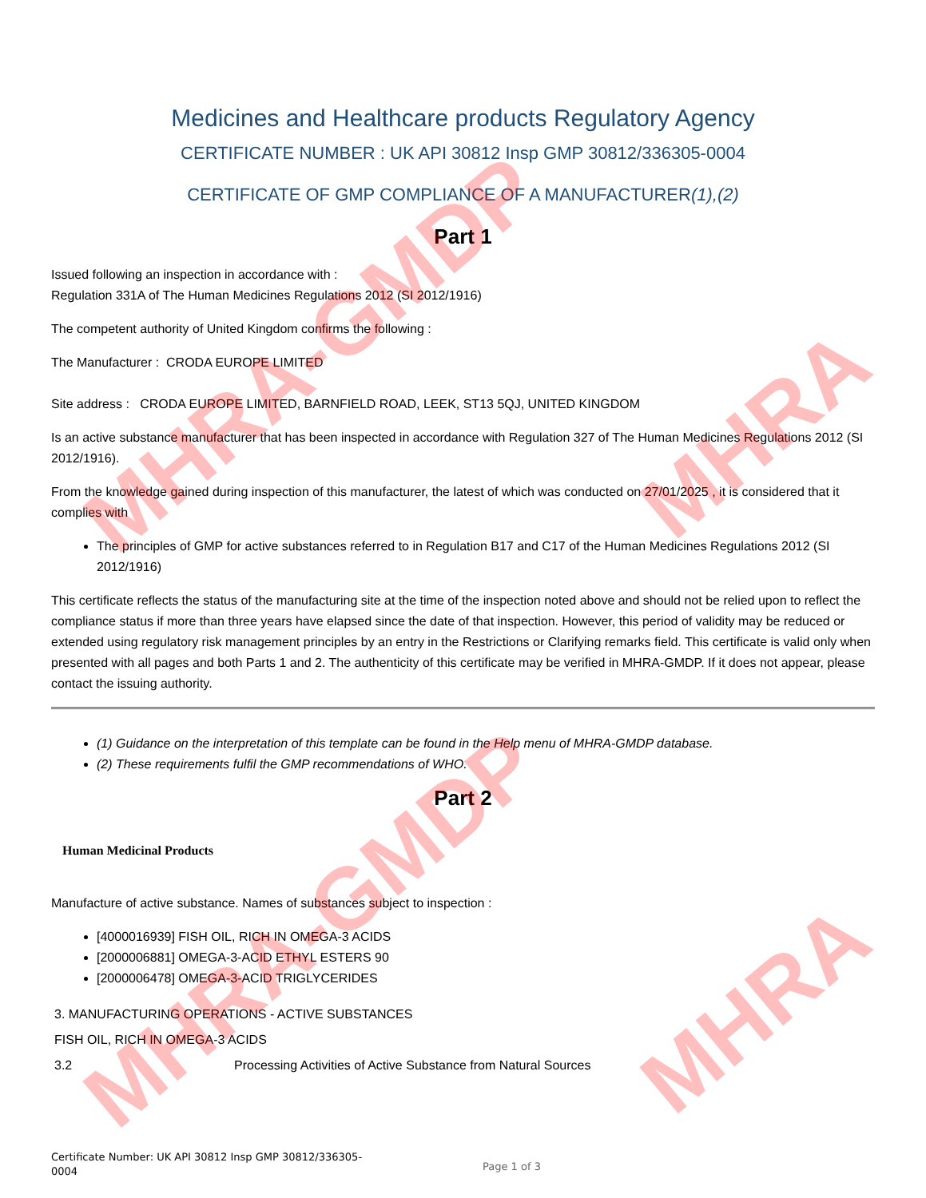MHRA-GMDP
MHRA-GMDP
MHRA
MHRA
Medicines and Healthcare products Regulatory Agency
CERTIFICATE NUMBER : UK API 30812 Insp GMP 30812/336305-0004
CERTIFICATE OF GMP COMPLIANCE OF A MANUFACTURER(1),(2)
Part 1
Issued following an inspection in accordance with :
Regulation 331A of The Human Medicines Regulations 2012 (SI 2012/1916)
The competent authority of United Kingdom confirms the following :
The Manufacturer : CRODA EUROPE LIMITED
Site address : CRODA EUROPE LIMITED, BARNFIELD ROAD, LEEK, ST13 5QJ, UNITED KINGDOM
Is an active substance manufacturer that has been inspected in accordance with Regulation 327 of The Human Medicines Regulations 2012 (SI 2012/1916).
From the knowledge gained during inspection of this manufacturer, the latest of which was conducted on 27/01/2025 , it is considered that it complies with
The principles of GMP for active substances referred to in Regulation B17 and C17 of the Human Medicines Regulations 2012 (SI 2012/1916)
This certificate reflects the status of the manufacturing site at the time of the inspection noted above and should not be relied upon to reflect the compliance status if more than three years have elapsed since the date of that inspection. However, this period of validity may be reduced or extended using regulatory risk management principles by an entry in the Restrictions or Clarifying remarks field. This certificate is valid only when presented with all pages and both Parts 1 and 2. The authenticity of this certificate may be verified in MHRA-GMDP. If it does not appear, please contact the issuing authority.
(1) Guidance on the interpretation of this template can be found in the Help menu of MHRA-GMDP database.
(2) These requirements fulfil the GMP recommendations of WHO.
Part 2
Human Medicinal Products
Manufacture of active substance. Names of substances subject to inspection :
[4000016939] FISH OIL, RICH IN OMEGA-3 ACIDS
[2000006881] OMEGA-3-ACID ETHYL ESTERS 90
[2000006478] OMEGA-3-ACID TRIGLYCERIDES
| 3. MANUFACTURING OPERATIONS - ACTIVE SUBSTANCES | |
| FISH OIL, RICH IN OMEGA-3 ACIDS | |
| 3.2 | Processing Activities of Active Substance from Natural Sources |
Certificate Number: UK API 30812 Insp GMP 30812/336305-
0004
Page 1 of 3